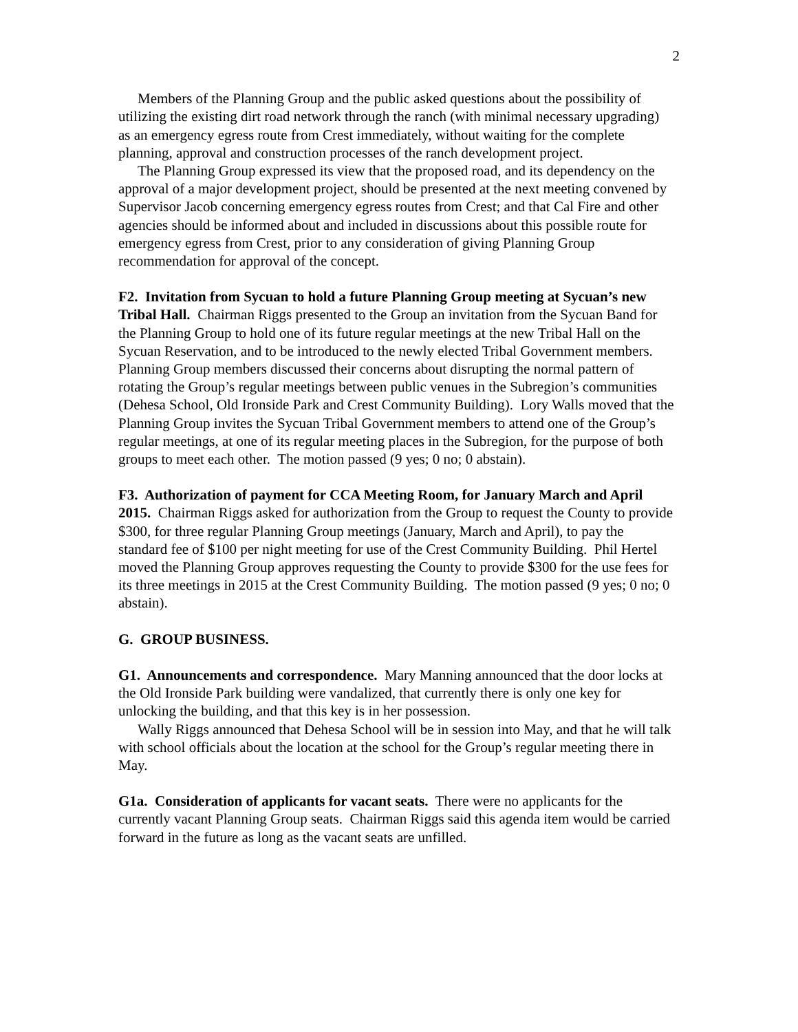2
Members of the Planning Group and the public asked questions about the possibility of utilizing the existing dirt road network through the ranch (with minimal necessary upgrading) as an emergency egress route from Crest immediately, without waiting for the complete planning, approval and construction processes of the ranch development project.
The Planning Group expressed its view that the proposed road, and its dependency on the approval of a major development project, should be presented at the next meeting convened by Supervisor Jacob concerning emergency egress routes from Crest; and that Cal Fire and other agencies should be informed about and included in discussions about this possible route for emergency egress from Crest, prior to any consideration of giving Planning Group recommendation for approval of the concept.
F2. Invitation from Sycuan to hold a future Planning Group meeting at Sycuan’s new Tribal Hall. Chairman Riggs presented to the Group an invitation from the Sycuan Band for the Planning Group to hold one of its future regular meetings at the new Tribal Hall on the Sycuan Reservation, and to be introduced to the newly elected Tribal Government members. Planning Group members discussed their concerns about disrupting the normal pattern of rotating the Group’s regular meetings between public venues in the Subregion’s communities (Dehesa School, Old Ironside Park and Crest Community Building). Lory Walls moved that the Planning Group invites the Sycuan Tribal Government members to attend one of the Group’s regular meetings, at one of its regular meeting places in the Subregion, for the purpose of both groups to meet each other. The motion passed (9 yes; 0 no; 0 abstain).
F3. Authorization of payment for CCA Meeting Room, for January March and April 2015. Chairman Riggs asked for authorization from the Group to request the County to provide $300, for three regular Planning Group meetings (January, March and April), to pay the standard fee of $100 per night meeting for use of the Crest Community Building. Phil Hertel moved the Planning Group approves requesting the County to provide $300 for the use fees for its three meetings in 2015 at the Crest Community Building. The motion passed (9 yes; 0 no; 0 abstain).
G. GROUP BUSINESS.
G1. Announcements and correspondence. Mary Manning announced that the door locks at the Old Ironside Park building were vandalized, that currently there is only one key for unlocking the building, and that this key is in her possession.
Wally Riggs announced that Dehesa School will be in session into May, and that he will talk with school officials about the location at the school for the Group’s regular meeting there in May.
G1a. Consideration of applicants for vacant seats. There were no applicants for the currently vacant Planning Group seats. Chairman Riggs said this agenda item would be carried forward in the future as long as the vacant seats are unfilled.